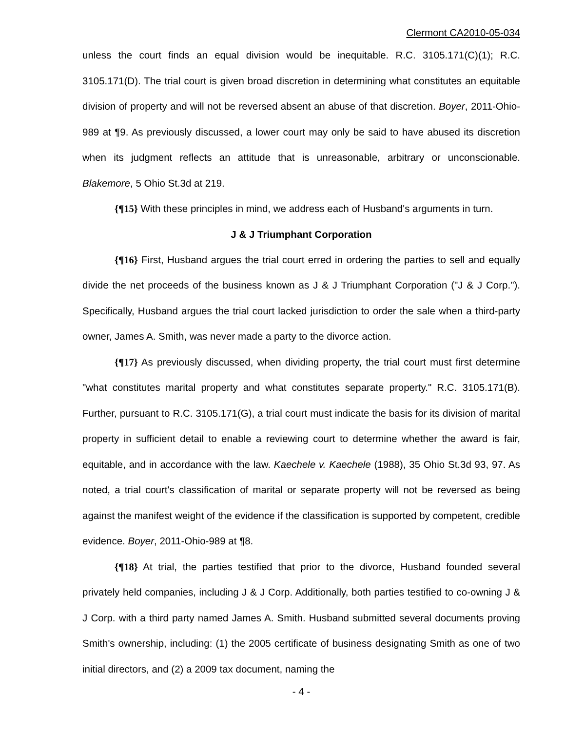Clermont CA2010-05-034
unless the court finds an equal division would be inequitable. R.C. 3105.171(C)(1); R.C. 3105.171(D). The trial court is given broad discretion in determining what constitutes an equitable division of property and will not be reversed absent an abuse of that discretion. Boyer, 2011-Ohio-989 at ¶9. As previously discussed, a lower court may only be said to have abused its discretion when its judgment reflects an attitude that is unreasonable, arbitrary or unconscionable. Blakemore, 5 Ohio St.3d at 219.
{¶15} With these principles in mind, we address each of Husband's arguments in turn.
J & J Triumphant Corporation
{¶16} First, Husband argues the trial court erred in ordering the parties to sell and equally divide the net proceeds of the business known as J & J Triumphant Corporation ("J & J Corp."). Specifically, Husband argues the trial court lacked jurisdiction to order the sale when a third-party owner, James A. Smith, was never made a party to the divorce action.
{¶17} As previously discussed, when dividing property, the trial court must first determine "what constitutes marital property and what constitutes separate property." R.C. 3105.171(B). Further, pursuant to R.C. 3105.171(G), a trial court must indicate the basis for its division of marital property in sufficient detail to enable a reviewing court to determine whether the award is fair, equitable, and in accordance with the law. Kaechele v. Kaechele (1988), 35 Ohio St.3d 93, 97. As noted, a trial court's classification of marital or separate property will not be reversed as being against the manifest weight of the evidence if the classification is supported by competent, credible evidence. Boyer, 2011-Ohio-989 at ¶8.
{¶18} At trial, the parties testified that prior to the divorce, Husband founded several privately held companies, including J & J Corp. Additionally, both parties testified to co-owning J & J Corp. with a third party named James A. Smith. Husband submitted several documents proving Smith's ownership, including: (1) the 2005 certificate of business designating Smith as one of two initial directors, and (2) a 2009 tax document, naming the
- 4 -